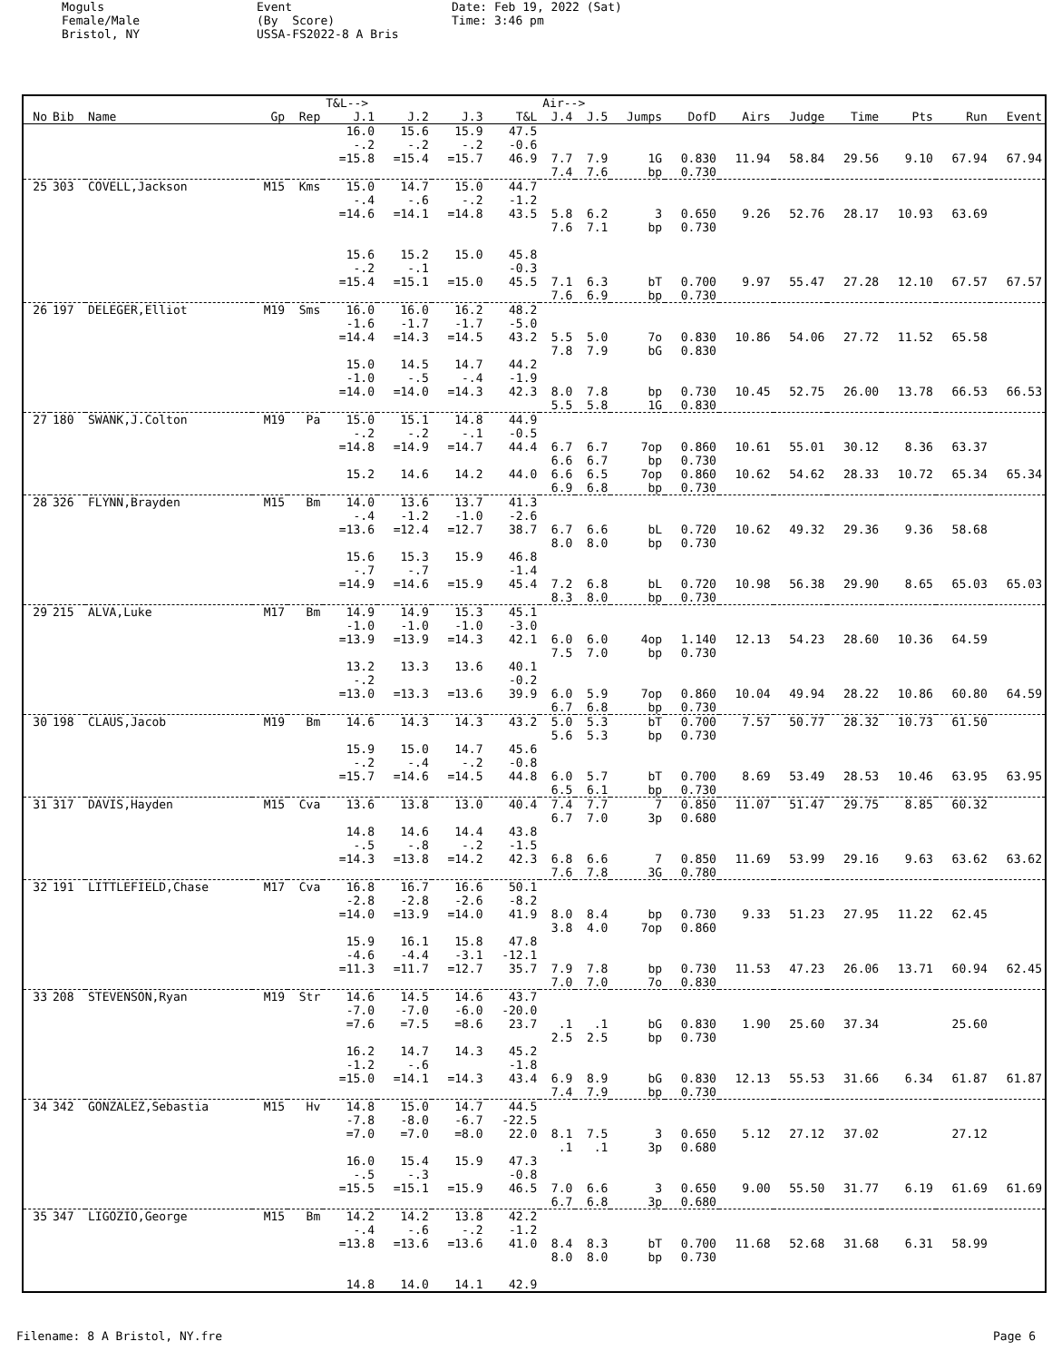Moguls Female/Male Bristol, NY
Event (By Score) USSA-FS2022-8 A Bris
Date: Feb 19, 2022 (Sat) Time: 3:46 pm
| | | | | | T&L--> | | | | Air--> | | | | | | | | | |
| --- | --- | --- | --- | --- | --- | --- | --- | --- | --- | --- | --- | --- | --- | --- | --- | --- | --- | --- |
| No | Bib | Name | Gp | Rep | J.1 | J.2 | J.3 | T&L | J.4 | J.5 | Jumps | DofD | Airs | Judge | Time | Pts | Run | Event |
| | | | | | 16.0 | 15.6 | 15.9 | 47.5 | | | | | | | | | | |
| | | | | | -.2 | -.2 | -.2 | -0.6 | | | | | | | | | | |
| | | | | | =15.8 | =15.4 | =15.7 | 46.9 | 7.7 | 7.9 | 1G | 0.830 | 11.94 | 58.84 | 29.56 | 9.10 | 67.94 | 67.94 |
| | | | | | | | | | 7.4 | 7.6 | bp | 0.730 | | | | | | |
| 25 | 303 | COVELL,Jackson | M15 | Kms | 15.0 | 14.7 | 15.0 | 44.7 | | | | | | | | | | |
| | | | | | -.4 | -.6 | -.2 | -1.2 | | | | | | | | | | |
| | | | | | =14.6 | =14.1 | =14.8 | 43.5 | 5.8 | 6.2 | 3 | 0.650 | 9.26 | 52.76 | 28.17 | 10.93 | 63.69 | |
| | | | | | | | | | 7.6 | 7.1 | bp | 0.730 | | | | | | |
| | | | | | 15.6 | 15.2 | 15.0 | 45.8 | | | | | | | | | | |
| | | | | | -.2 | -.1 | | -0.3 | | | | | | | | | | |
| | | | | | =15.4 | =15.1 | =15.0 | 45.5 | 7.1 | 6.3 | bT | 0.700 | 9.97 | 55.47 | 27.28 | 12.10 | 67.57 | 67.57 |
| | | | | | | | | | 7.6 | 6.9 | bp | 0.730 | | | | | | |
| 26 | 197 | DELEGER,Elliot | M19 | Sms | 16.0 | 16.0 | 16.2 | 48.2 | | | | | | | | | | |
| | | | | | -1.6 | -1.7 | -1.7 | -5.0 | | | | | | | | | | |
| | | | | | =14.4 | =14.3 | =14.5 | 43.2 | 5.5 | 5.0 | 7o | 0.830 | 10.86 | 54.06 | 27.72 | 11.52 | 65.58 | |
| | | | | | | | | | 7.8 | 7.9 | bG | 0.830 | | | | | | |
| | | | | | 15.0 | 14.5 | 14.7 | 44.2 | | | | | | | | | | |
| | | | | | -1.0 | -.5 | -.4 | -1.9 | | | | | | | | | | |
| | | | | | =14.0 | =14.0 | =14.3 | 42.3 | 8.0 | 7.8 | bp | 0.730 | 10.45 | 52.75 | 26.00 | 13.78 | 66.53 | 66.53 |
| | | | | | | | | | 5.5 | 5.8 | 1G | 0.830 | | | | | | |
| 27 | 180 | SWANK,J.Colton | M19 | Pa | 15.0 | 15.1 | 14.8 | 44.9 | | | | | | | | | | |
| | | | | | -.2 | -.2 | -.1 | -0.5 | | | | | | | | | | |
| | | | | | =14.8 | =14.9 | =14.7 | 44.4 | 6.7 | 6.7 | 7op | 0.860 | 10.61 | 55.01 | 30.12 | 8.36 | 63.37 | |
| | | | | | | | | | 6.6 | 6.7 | bp | 0.730 | | | | | | |
| | | | | | 15.2 | 14.6 | 14.2 | 44.0 | 6.6 | 6.5 | 7op | 0.860 | 10.62 | 54.62 | 28.33 | 10.72 | 65.34 | 65.34 |
| | | | | | | | | | 6.9 | 6.8 | bp | 0.730 | | | | | | |
| 28 | 326 | FLYNN,Brayden | M15 | Bm | 14.0 | 13.6 | 13.7 | 41.3 | | | | | | | | | | |
| | | | | | -.4 | -1.2 | -1.0 | -2.6 | | | | | | | | | | |
| | | | | | =13.6 | =12.4 | =12.7 | 38.7 | 6.7 | 6.6 | bL | 0.720 | 10.62 | 49.32 | 29.36 | 9.36 | 58.68 | |
| | | | | | | | | | 8.0 | 8.0 | bp | 0.730 | | | | | | |
| | | | | | 15.6 | 15.3 | 15.9 | 46.8 | | | | | | | | | | |
| | | | | | -.7 | -.7 | | -1.4 | | | | | | | | | | |
| | | | | | =14.9 | =14.6 | =15.9 | 45.4 | 7.2 | 6.8 | bL | 0.720 | 10.98 | 56.38 | 29.90 | 8.65 | 65.03 | 65.03 |
| | | | | | | | | | 8.3 | 8.0 | bp | 0.730 | | | | | | |
| 29 | 215 | ALVA,Luke | M17 | Bm | 14.9 | 14.9 | 15.3 | 45.1 | | | | | | | | | | |
| | | | | | -1.0 | -1.0 | -1.0 | -3.0 | | | | | | | | | | |
| | | | | | =13.9 | =13.9 | =14.3 | 42.1 | 6.0 | 6.0 | 4op | 1.140 | 12.13 | 54.23 | 28.60 | 10.36 | 64.59 | |
| | | | | | | | | | 7.5 | 7.0 | bp | 0.730 | | | | | | |
| | | | | | 13.2 | 13.3 | 13.6 | 40.1 | | | | | | | | | | |
| | | | | | -.2 | | | -0.2 | | | | | | | | | | |
| | | | | | =13.0 | =13.3 | =13.6 | 39.9 | 6.0 | 5.9 | 7op | 0.860 | 10.04 | 49.94 | 28.22 | 10.86 | 60.80 | 64.59 |
| | | | | | | | | | 6.7 | 6.8 | bp | 0.730 | | | | | | |
| 30 | 198 | CLAUS,Jacob | M19 | Bm | 14.6 | 14.3 | 14.3 | 43.2 | 5.0 | 5.3 | bT | 0.700 | 7.57 | 50.77 | 28.32 | 10.73 | 61.50 | |
| | | | | | | | | | 5.6 | 5.3 | bp | 0.730 | | | | | | |
| | | | | | 15.9 | 15.0 | 14.7 | 45.6 | | | | | | | | | | |
| | | | | | -.2 | -.4 | -.2 | -0.8 | | | | | | | | | | |
| | | | | | =15.7 | =14.6 | =14.5 | 44.8 | 6.0 | 5.7 | bT | 0.700 | 8.69 | 53.49 | 28.53 | 10.46 | 63.95 | 63.95 |
| | | | | | | | | | 6.5 | 6.1 | bp | 0.730 | | | | | | |
| 31 | 317 | DAVIS,Hayden | M15 | Cva | 13.6 | 13.8 | 13.0 | 40.4 | 7.4 | 7.7 | 7 | 0.850 | 11.07 | 51.47 | 29.75 | 8.85 | 60.32 | |
| | | | | | | | | | 6.7 | 7.0 | 3p | 0.680 | | | | | | |
| | | | | | 14.8 | 14.6 | 14.4 | 43.8 | | | | | | | | | | |
| | | | | | -.5 | -.8 | -.2 | -1.5 | | | | | | | | | | |
| | | | | | =14.3 | =13.8 | =14.2 | 42.3 | 6.8 | 6.6 | 7 | 0.850 | 11.69 | 53.99 | 29.16 | 9.63 | 63.62 | 63.62 |
| | | | | | | | | | 7.6 | 7.8 | 3G | 0.780 | | | | | | |
| 32 | 191 | LITTLEFIELD,Chase | M17 | Cva | 16.8 | 16.7 | 16.6 | 50.1 | | | | | | | | | | |
| | | | | | -2.8 | -2.8 | -2.6 | -8.2 | | | | | | | | | | |
| | | | | | =14.0 | =13.9 | =14.0 | 41.9 | 8.0 | 8.4 | bp | 0.730 | 9.33 | 51.23 | 27.95 | 11.22 | 62.45 | |
| | | | | | | | | | 3.8 | 4.0 | 7op | 0.860 | | | | | | |
| | | | | | 15.9 | 16.1 | 15.8 | 47.8 | | | | | | | | | | |
| | | | | | -4.6 | -4.4 | -3.1 | -12.1 | | | | | | | | | | |
| | | | | | =11.3 | =11.7 | =12.7 | 35.7 | 7.9 | 7.8 | bp | 0.730 | 11.53 | 47.23 | 26.06 | 13.71 | 60.94 | 62.45 |
| | | | | | | | | | 7.0 | 7.0 | 7o | 0.830 | | | | | | |
| 33 | 208 | STEVENSON,Ryan | M19 | Str | 14.6 | 14.5 | 14.6 | 43.7 | | | | | | | | | | |
| | | | | | -7.0 | -7.0 | -6.0 | -20.0 | | | | | | | | | | |
| | | | | | =7.6 | =7.5 | =8.6 | 23.7 | .1 | .1 | bG | 0.830 | 1.90 | 25.60 | 37.34 | | 25.60 | |
| | | | | | | | | | 2.5 | 2.5 | bp | 0.730 | | | | | | |
| | | | | | 16.2 | 14.7 | 14.3 | 45.2 | | | | | | | | | | |
| | | | | | -1.2 | -.6 | | -1.8 | | | | | | | | | | |
| | | | | | =15.0 | =14.1 | =14.3 | 43.4 | 6.9 | 8.9 | bG | 0.830 | 12.13 | 55.53 | 31.66 | 6.34 | 61.87 | 61.87 |
| | | | | | | | | | 7.4 | 7.9 | bp | 0.730 | | | | | | |
| 34 | 342 | GONZALEZ,Sebastia | M15 | Hv | 14.8 | 15.0 | 14.7 | 44.5 | | | | | | | | | | |
| | | | | | -7.8 | -8.0 | -6.7 | -22.5 | | | | | | | | | | |
| | | | | | =7.0 | =7.0 | =8.0 | 22.0 | 8.1 | 7.5 | 3 | 0.650 | 5.12 | 27.12 | 37.02 | | 27.12 | |
| | | | | | | | | | .1 | .1 | 3p | 0.680 | | | | | | |
| | | | | | 16.0 | 15.4 | 15.9 | 47.3 | | | | | | | | | | |
| | | | | | -.5 | -.3 | | -0.8 | | | | | | | | | | |
| | | | | | =15.5 | =15.1 | =15.9 | 46.5 | 7.0 | 6.6 | 3 | 0.650 | 9.00 | 55.50 | 31.77 | 6.19 | 61.69 | 61.69 |
| | | | | | | | | | 6.7 | 6.8 | 3p | 0.680 | | | | | | |
| 35 | 347 | LIGOZIO,George | M15 | Bm | 14.2 | 14.2 | 13.8 | 42.2 | | | | | | | | | | |
| | | | | | -.4 | -.6 | -.2 | -1.2 | | | | | | | | | | |
| | | | | | =13.8 | =13.6 | =13.6 | 41.0 | 8.4 | 8.3 | bT | 0.700 | 11.68 | 52.68 | 31.68 | 6.31 | 58.99 | |
| | | | | | | | | | 8.0 | 8.0 | bp | 0.730 | | | | | | |
| | | | | | 14.8 | 14.0 | 14.1 | 42.9 | | | | | | | | | | |
Filename: 8 A Bristol, NY.fre Page 6